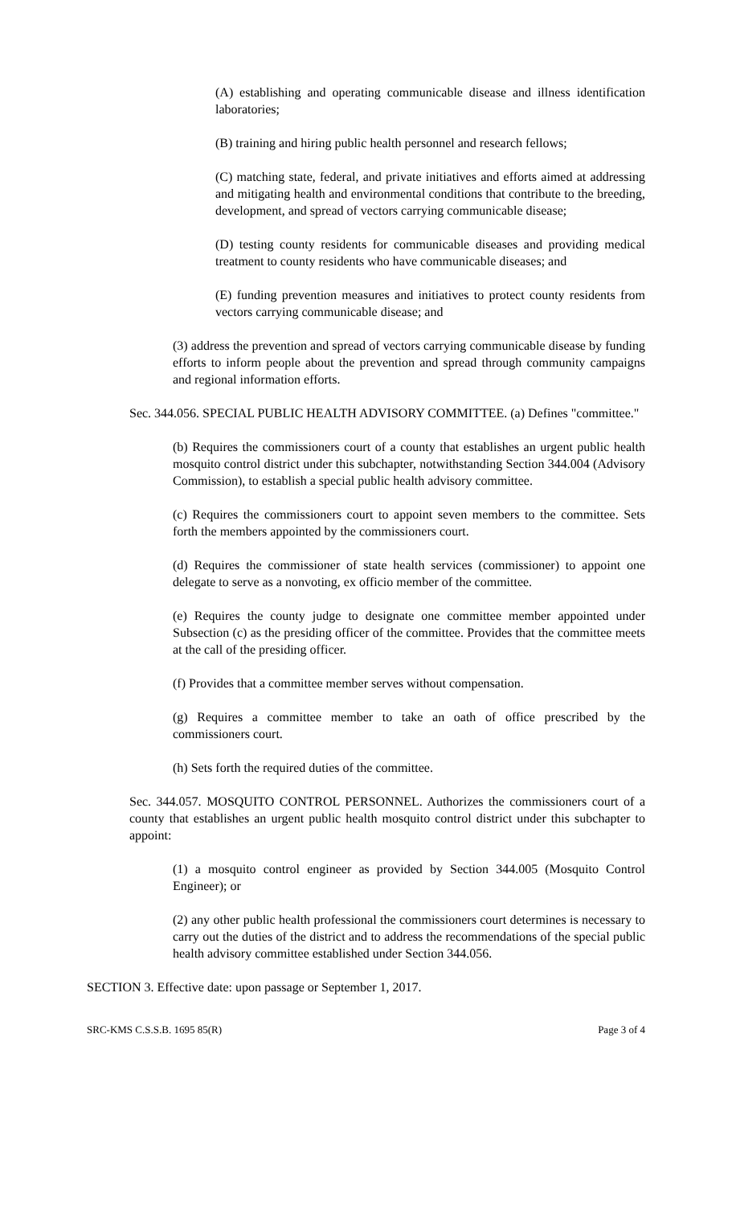(A) establishing and operating communicable disease and illness identification laboratories;
(B) training and hiring public health personnel and research fellows;
(C) matching state, federal, and private initiatives and efforts aimed at addressing and mitigating health and environmental conditions that contribute to the breeding, development, and spread of vectors carrying communicable disease;
(D) testing county residents for communicable diseases and providing medical treatment to county residents who have communicable diseases; and
(E) funding prevention measures and initiatives to protect county residents from vectors carrying communicable disease; and
(3) address the prevention and spread of vectors carrying communicable disease by funding efforts to inform people about the prevention and spread through community campaigns and regional information efforts.
Sec. 344.056. SPECIAL PUBLIC HEALTH ADVISORY COMMITTEE. (a) Defines "committee."
(b) Requires the commissioners court of a county that establishes an urgent public health mosquito control district under this subchapter, notwithstanding Section 344.004 (Advisory Commission), to establish a special public health advisory committee.
(c) Requires the commissioners court to appoint seven members to the committee. Sets forth the members appointed by the commissioners court.
(d) Requires the commissioner of state health services (commissioner) to appoint one delegate to serve as a nonvoting, ex officio member of the committee.
(e) Requires the county judge to designate one committee member appointed under Subsection (c) as the presiding officer of the committee. Provides that the committee meets at the call of the presiding officer.
(f) Provides that a committee member serves without compensation.
(g) Requires a committee member to take an oath of office prescribed by the commissioners court.
(h) Sets forth the required duties of the committee.
Sec. 344.057. MOSQUITO CONTROL PERSONNEL. Authorizes the commissioners court of a county that establishes an urgent public health mosquito control district under this subchapter to appoint:
(1) a mosquito control engineer as provided by Section 344.005 (Mosquito Control Engineer); or
(2) any other public health professional the commissioners court determines is necessary to carry out the duties of the district and to address the recommendations of the special public health advisory committee established under Section 344.056.
SECTION 3. Effective date: upon passage or September 1, 2017.
SRC-KMS C.S.S.B. 1695 85(R) Page 3 of 4